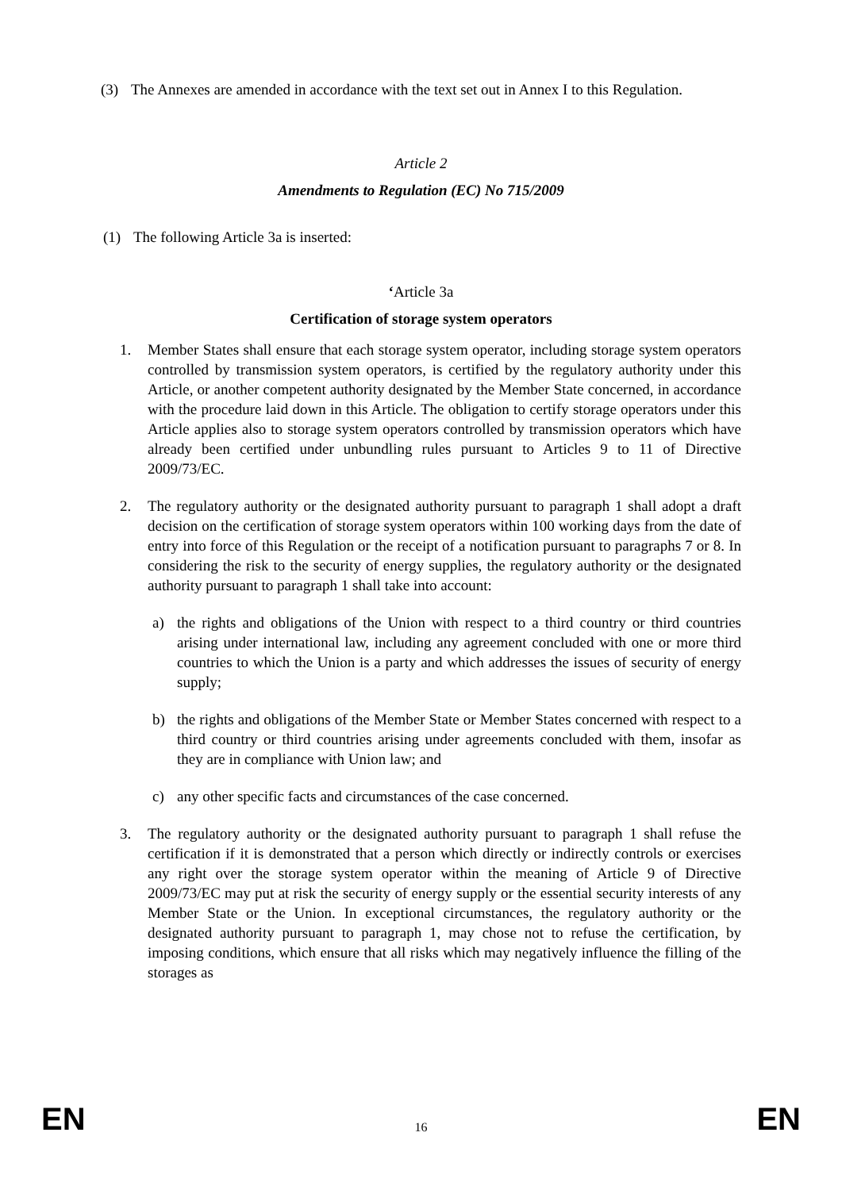(3) The Annexes are amended in accordance with the text set out in Annex I to this Regulation.
Article 2
Amendments to Regulation (EC) No 715/2009
(1) The following Article 3a is inserted:
‘Article 3a
Certification of storage system operators
1. Member States shall ensure that each storage system operator, including storage system operators controlled by transmission system operators, is certified by the regulatory authority under this Article, or another competent authority designated by the Member State concerned, in accordance with the procedure laid down in this Article. The obligation to certify storage operators under this Article applies also to storage system operators controlled by transmission operators which have already been certified under unbundling rules pursuant to Articles 9 to 11 of Directive 2009/73/EC.
2. The regulatory authority or the designated authority pursuant to paragraph 1 shall adopt a draft decision on the certification of storage system operators within 100 working days from the date of entry into force of this Regulation or the receipt of a notification pursuant to paragraphs 7 or 8. In considering the risk to the security of energy supplies, the regulatory authority or the designated authority pursuant to paragraph 1 shall take into account:
a) the rights and obligations of the Union with respect to a third country or third countries arising under international law, including any agreement concluded with one or more third countries to which the Union is a party and which addresses the issues of security of energy supply;
b) the rights and obligations of the Member State or Member States concerned with respect to a third country or third countries arising under agreements concluded with them, insofar as they are in compliance with Union law; and
c) any other specific facts and circumstances of the case concerned.
3. The regulatory authority or the designated authority pursuant to paragraph 1 shall refuse the certification if it is demonstrated that a person which directly or indirectly controls or exercises any right over the storage system operator within the meaning of Article 9 of Directive 2009/73/EC may put at risk the security of energy supply or the essential security interests of any Member State or the Union. In exceptional circumstances, the regulatory authority or the designated authority pursuant to paragraph 1, may chose not to refuse the certification, by imposing conditions, which ensure that all risks which may negatively influence the filling of the storages as
EN 16 EN